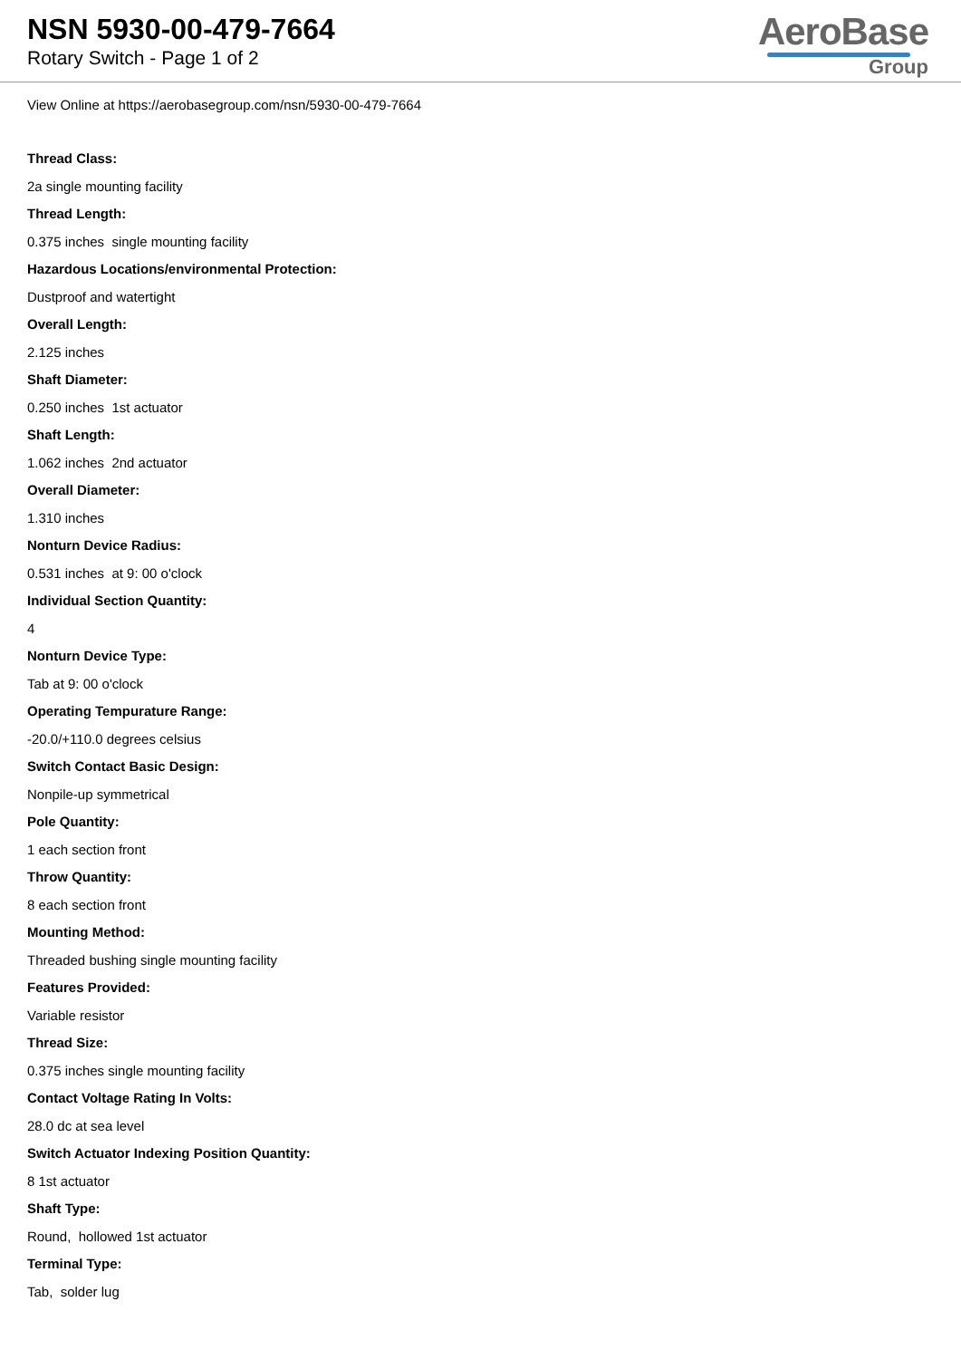NSN 5930-00-479-7664
Rotary Switch - Page 1 of 2
AeroBase
Group
View Online at https://aerobasegroup.com/nsn/5930-00-479-7664
Thread Class:
2a single mounting facility
Thread Length:
0.375 inches single mounting facility
Hazardous Locations/environmental Protection:
Dustproof and watertight
Overall Length:
2.125 inches
Shaft Diameter:
0.250 inches 1st actuator
Shaft Length:
1.062 inches 2nd actuator
Overall Diameter:
1.310 inches
Nonturn Device Radius:
0.531 inches at 9: 00 o'clock
Individual Section Quantity:
4
Nonturn Device Type:
Tab at 9: 00 o'clock
Operating Tempurature Range:
-20.0/+110.0 degrees celsius
Switch Contact Basic Design:
Nonpile-up symmetrical
Pole Quantity:
1 each section front
Throw Quantity:
8 each section front
Mounting Method:
Threaded bushing single mounting facility
Features Provided:
Variable resistor
Thread Size:
0.375 inches single mounting facility
Contact Voltage Rating In Volts:
28.0 dc at sea level
Switch Actuator Indexing Position Quantity:
8 1st actuator
Shaft Type:
Round, hollowed 1st actuator
Terminal Type:
Tab, solder lug